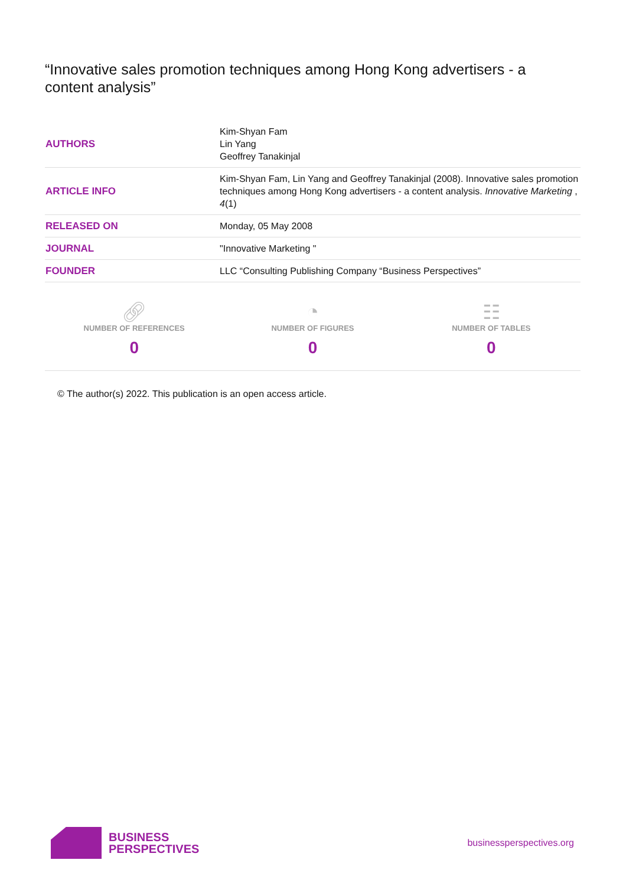“Innovative sales promotion techniques among Hong Kong advertisers - a content analysis”
| AUTHORS | Kim-Shyan Fam Lin Yang Geoffrey Tanakinjal |
| ARTICLE INFO | Kim-Shyan Fam, Lin Yang and Geoffrey Tanakinjal (2008). Innovative sales promotion techniques among Hong Kong advertisers - a content analysis. Innovative Marketing , 4 (1) |
| RELEASED ON | Monday, 05 May 2008 |
| JOURNAL | "Innovative Marketing " |
| FOUNDER | LLC “Consulting Publishing Company “Business Perspectives” |
🔗︎
NUMBER OF REFERENCES
0
◔
NUMBER OF FIGURES
0
☷
NUMBER OF TABLES
0
© The author(s) 2022. This publication is an open access article.
BUSINESS
PERSPECTIVES
businessperspectives.org